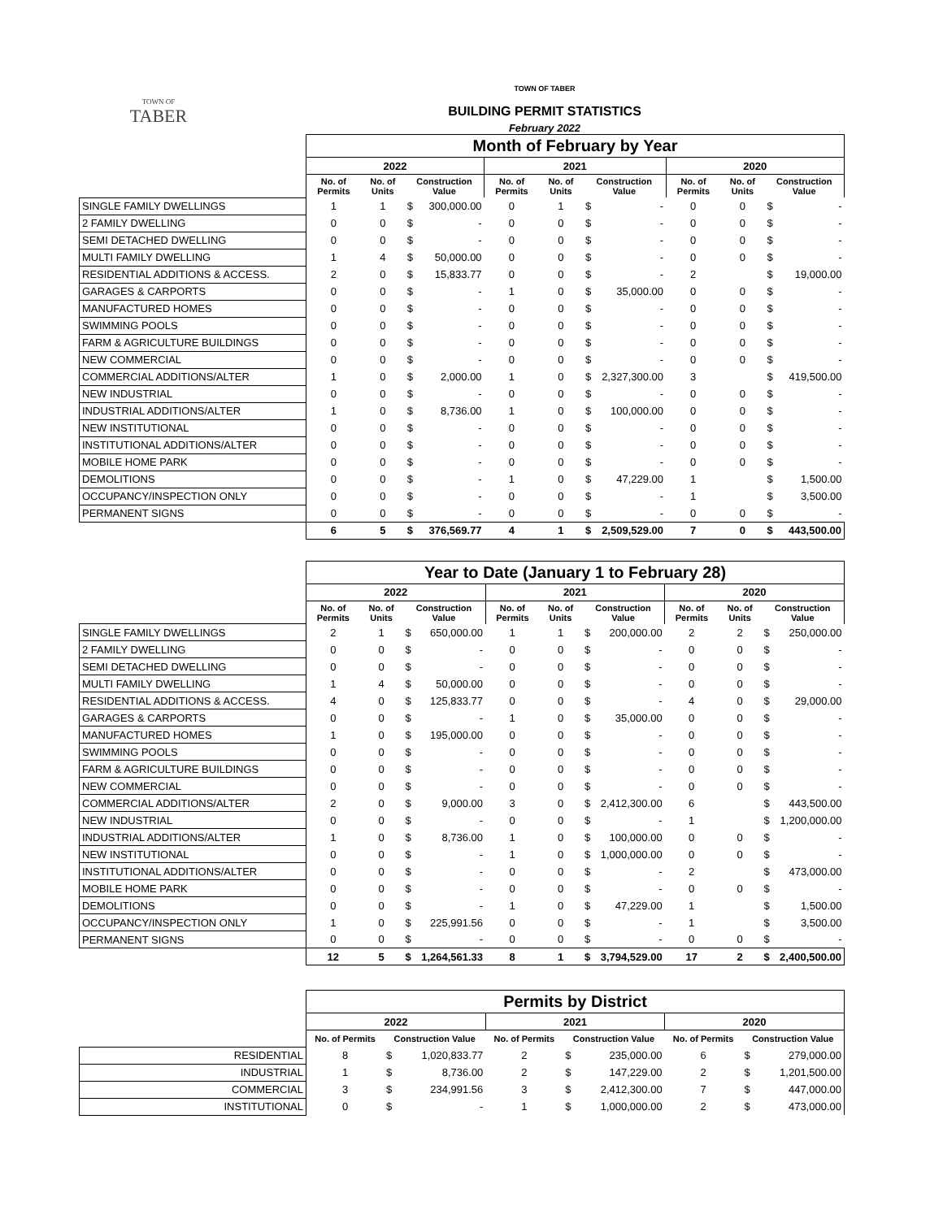TOWN OF
TABER
TOWN OF TABER
BUILDING PERMIT STATISTICS
February 2022
| | Month of February by Year | | | | | | | | | | | |
| | 2022 | | | | 2021 | | | | 2020 | | | |
| | No. of Permits | No. of Units | Construction Value | | No. of Permits | No. of Units | Construction Value | | No. of Permits | No. of Units | Construction Value | |
| SINGLE FAMILY DWELLINGS | 1 | 1 | $ | 300,000.00 | 0 | 1 | $ | - | 0 | 0 | $ | - |
| 2 FAMILY DWELLING | 0 | 0 | $ | - | 0 | 0 | $ | - | 0 | 0 | $ | - |
| SEMI DETACHED DWELLING | 0 | 0 | $ | - | 0 | 0 | $ | - | 0 | 0 | $ | - |
| MULTI FAMILY DWELLING | 1 | 4 | $ | 50,000.00 | 0 | 0 | $ | - | 0 | 0 | $ | - |
| RESIDENTIAL ADDITIONS & ACCESS. | 2 | 0 | $ | 15,833.77 | 0 | 0 | $ | - | 2 | | $ | 19,000.00 |
| GARAGES & CARPORTS | 0 | 0 | $ | - | 1 | 0 | $ | 35,000.00 | 0 | 0 | $ | - |
| MANUFACTURED HOMES | 0 | 0 | $ | - | 0 | 0 | $ | - | 0 | 0 | $ | - |
| SWIMMING POOLS | 0 | 0 | $ | - | 0 | 0 | $ | - | 0 | 0 | $ | - |
| FARM & AGRICULTURE BUILDINGS | 0 | 0 | $ | - | 0 | 0 | $ | - | 0 | 0 | $ | - |
| NEW COMMERCIAL | 0 | 0 | $ | - | 0 | 0 | $ | - | 0 | 0 | $ | - |
| COMMERCIAL ADDITIONS/ALTER | 1 | 0 | $ | 2,000.00 | 1 | 0 | $ | 2,327,300.00 | 3 | | $ | 419,500.00 |
| NEW INDUSTRIAL | 0 | 0 | $ | - | 0 | 0 | $ | - | 0 | 0 | $ | - |
| INDUSTRIAL ADDITIONS/ALTER | 1 | 0 | $ | 8,736.00 | 1 | 0 | $ | 100,000.00 | 0 | 0 | $ | - |
| NEW INSTITUTIONAL | 0 | 0 | $ | - | 0 | 0 | $ | - | 0 | 0 | $ | - |
| INSTITUTIONAL ADDITIONS/ALTER | 0 | 0 | $ | - | 0 | 0 | $ | - | 0 | 0 | $ | - |
| MOBILE HOME PARK | 0 | 0 | $ | - | 0 | 0 | $ | - | 0 | 0 | $ | - |
| DEMOLITIONS | 0 | 0 | $ | - | 1 | 0 | $ | 47,229.00 | 1 | | $ | 1,500.00 |
| OCCUPANCY/INSPECTION ONLY | 0 | 0 | $ | - | 0 | 0 | $ | - | 1 | | $ | 3,500.00 |
| PERMANENT SIGNS | 0 | 0 | $ | - | 0 | 0 | $ | - | 0 | 0 | $ | - |
| | 6 | 5 | $ | 376,569.77 | 4 | 1 | $ | 2,509,529.00 | 7 | 0 | $ | 443,500.00 |
| | Year to Date (January 1 to February 28) | | | | | | | | | | | |
| | 2022 | | | | 2021 | | | | 2020 | | | |
| | No. of Permits | No. of Units | Construction Value | | No. of Permits | No. of Units | Construction Value | | No. of Permits | No. of Units | Construction Value | |
| SINGLE FAMILY DWELLINGS | 2 | 1 | $ | 650,000.00 | 1 | 1 | $ | 200,000.00 | 2 | 2 | $ | 250,000.00 |
| 2 FAMILY DWELLING | 0 | 0 | $ | - | 0 | 0 | $ | - | 0 | 0 | $ | - |
| SEMI DETACHED DWELLING | 0 | 0 | $ | - | 0 | 0 | $ | - | 0 | 0 | $ | - |
| MULTI FAMILY DWELLING | 1 | 4 | $ | 50,000.00 | 0 | 0 | $ | - | 0 | 0 | $ | - |
| RESIDENTIAL ADDITIONS & ACCESS. | 4 | 0 | $ | 125,833.77 | 0 | 0 | $ | - | 4 | 0 | $ | 29,000.00 |
| GARAGES & CARPORTS | 0 | 0 | $ | - | 1 | 0 | $ | 35,000.00 | 0 | 0 | $ | - |
| MANUFACTURED HOMES | 1 | 0 | $ | 195,000.00 | 0 | 0 | $ | - | 0 | 0 | $ | - |
| SWIMMING POOLS | 0 | 0 | $ | - | 0 | 0 | $ | - | 0 | 0 | $ | - |
| FARM & AGRICULTURE BUILDINGS | 0 | 0 | $ | - | 0 | 0 | $ | - | 0 | 0 | $ | - |
| NEW COMMERCIAL | 0 | 0 | $ | - | 0 | 0 | $ | - | 0 | 0 | $ | - |
| COMMERCIAL ADDITIONS/ALTER | 2 | 0 | $ | 9,000.00 | 3 | 0 | $ | 2,412,300.00 | 6 | | $ | 443,500.00 |
| NEW INDUSTRIAL | 0 | 0 | $ | - | 0 | 0 | $ | - | 1 | | $ | 1,200,000.00 |
| INDUSTRIAL ADDITIONS/ALTER | 1 | 0 | $ | 8,736.00 | 1 | 0 | $ | 100,000.00 | 0 | 0 | $ | - |
| NEW INSTITUTIONAL | 0 | 0 | $ | - | 1 | 0 | $ | 1,000,000.00 | 0 | 0 | $ | - |
| INSTITUTIONAL ADDITIONS/ALTER | 0 | 0 | $ | - | 0 | 0 | $ | - | 2 | | $ | 473,000.00 |
| MOBILE HOME PARK | 0 | 0 | $ | - | 0 | 0 | $ | - | 0 | 0 | $ | - |
| DEMOLITIONS | 0 | 0 | $ | - | 1 | 0 | $ | 47,229.00 | 1 | | $ | 1,500.00 |
| OCCUPANCY/INSPECTION ONLY | 1 | 0 | $ | 225,991.56 | 0 | 0 | $ | - | 1 | | $ | 3,500.00 |
| PERMANENT SIGNS | 0 | 0 | $ | - | 0 | 0 | $ | - | 0 | 0 | $ | - |
| | 12 | 5 | $ | 1,264,561.33 | 8 | 1 | $ | 3,794,529.00 | 17 | 2 | $ | 2,400,500.00 |
| | Permits by District | | | | | | | | |
| | 2022 | | | 2021 | | | 2020 | | |
| | No. of Permits | Construction Value | | No. of Permits | Construction Value | | No. of Permits | Construction Value | |
| RESIDENTIAL | 8 | $ | 1,020,833.77 | 2 | $ | 235,000.00 | 6 | $ | 279,000.00 |
| INDUSTRIAL | 1 | $ | 8,736.00 | 2 | $ | 147,229.00 | 2 | $ | 1,201,500.00 |
| COMMERCIAL | 3 | $ | 234,991.56 | 3 | $ | 2,412,300.00 | 7 | $ | 447,000.00 |
| INSTITUTIONAL | 0 | $ | - | 1 | $ | 1,000,000.00 | 2 | $ | 473,000.00 |